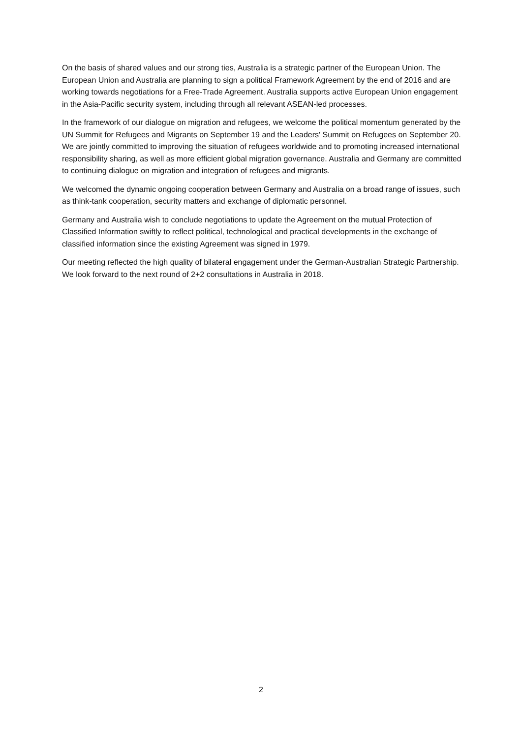On the basis of shared values and our strong ties, Australia is a strategic partner of the European Union. The European Union and Australia are planning to sign a political Framework Agreement by the end of 2016 and are working towards negotiations for a Free-Trade Agreement. Australia supports active European Union engagement in the Asia-Pacific security system, including through all relevant ASEAN-led processes.
In the framework of our dialogue on migration and refugees, we welcome the political momentum generated by the UN Summit for Refugees and Migrants on September 19 and the Leaders' Summit on Refugees on September 20. We are jointly committed to improving the situation of refugees worldwide and to promoting increased international responsibility sharing, as well as more efficient global migration governance. Australia and Germany are committed to continuing dialogue on migration and integration of refugees and migrants.
We welcomed the dynamic ongoing cooperation between Germany and Australia on a broad range of issues, such as think-tank cooperation, security matters and exchange of diplomatic personnel.
Germany and Australia wish to conclude negotiations to update the Agreement on the mutual Protection of Classified Information swiftly to reflect political, technological and practical developments in the exchange of classified information since the existing Agreement was signed in 1979.
Our meeting reflected the high quality of bilateral engagement under the German-Australian Strategic Partnership. We look forward to the next round of 2+2 consultations in Australia in 2018.
2